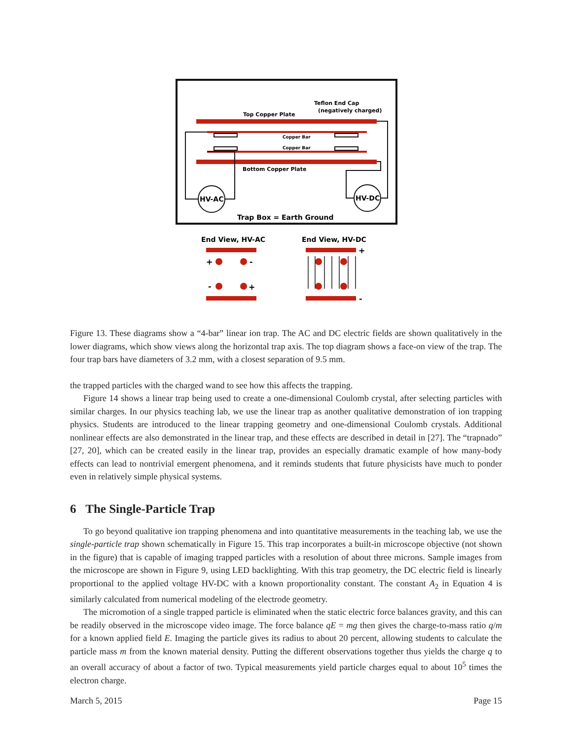HV-AC
HV-DC
Top Copper Plate
Teflon End Cap
(negatively charged)
Copper Bar
Copper Bar
Bottom Copper Plate
Trap Box = Earth Ground
End View, HV-AC
End View, HV-DC
+
-
-
+
+
-
Figure 13. These diagrams show a “4-bar” linear ion trap. The AC and DC electric fields are shown qualitatively in the lower diagrams, which show views along the horizontal trap axis. The top diagram shows a face-on view of the trap. The four trap bars have diameters of 3.2 mm, with a closest separation of 9.5 mm.
the trapped particles with the charged wand to see how this affects the trapping.
Figure 14 shows a linear trap being used to create a one-dimensional Coulomb crystal, after selecting particles with similar charges. In our physics teaching lab, we use the linear trap as another qualitative demonstration of ion trapping physics. Students are introduced to the linear trapping geometry and one-dimensional Coulomb crystals. Additional nonlinear effects are also demonstrated in the linear trap, and these effects are described in detail in [27]. The “trapnado” [27, 20], which can be created easily in the linear trap, provides an especially dramatic example of how many-body effects can lead to nontrivial emergent phenomena, and it reminds students that future physicists have much to ponder even in relatively simple physical systems.
6 The Single-Particle Trap
To go beyond qualitative ion trapping phenomena and into quantitative measurements in the teaching lab, we use the single-particle trap shown schematically in Figure 15. This trap incorporates a built-in microscope objective (not shown in the figure) that is capable of imaging trapped particles with a resolution of about three microns. Sample images from the microscope are shown in Figure 9, using LED backlighting. With this trap geometry, the DC electric field is linearly proportional to the applied voltage HV-DC with a known proportionality constant. The constant A<sub>2</sub> in Equation 4 is similarly calculated from numerical modeling of the electrode geometry.
The micromotion of a single trapped particle is eliminated when the static electric force balances gravity, and this can be readily observed in the microscope video image. The force balance qE = mg then gives the charge-to-mass ratio q/m for a known applied field E. Imaging the particle gives its radius to about 20 percent, allowing students to calculate the particle mass m from the known material density. Putting the different observations together thus yields the charge q to an overall accuracy of about a factor of two. Typical measurements yield particle charges equal to about 10<sup>5</sup> times the electron charge.
March 5, 2015 Page 15